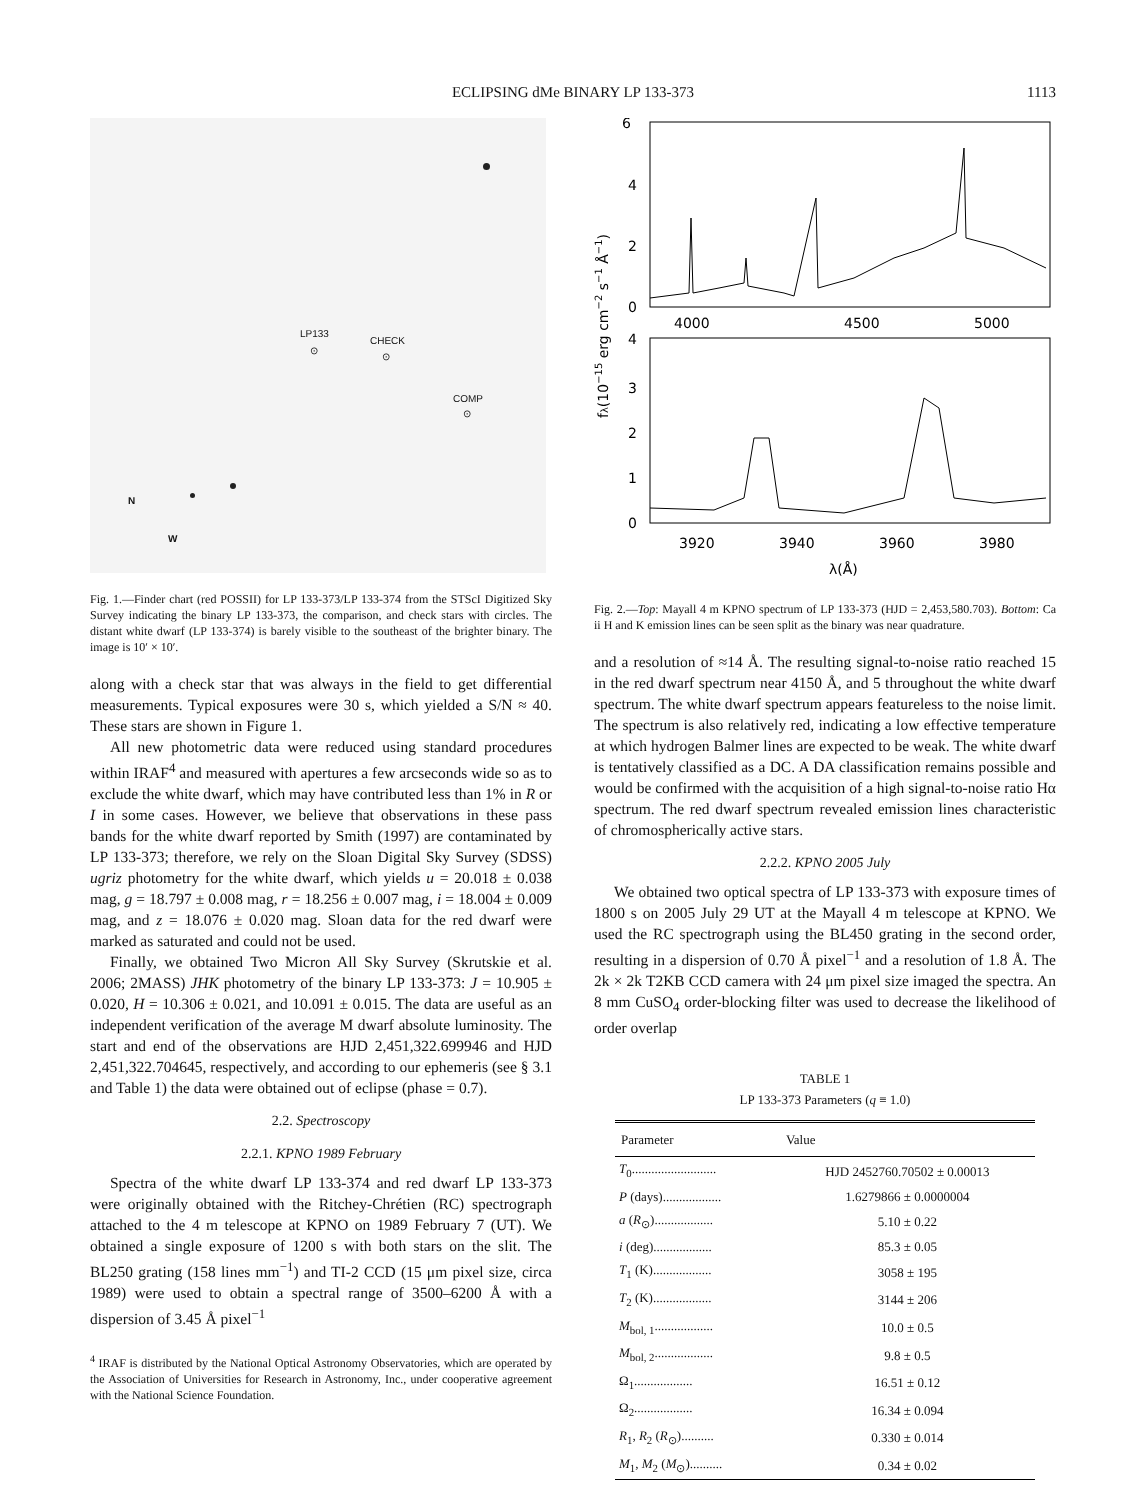ECLIPSING dMe BINARY LP 133-373 1113
LP133
⊙
CHECK
⊙
COMP
⊙
N
W
Fig. 1.—Finder chart (red POSSII) for LP 133-373/LP 133-374 from the STScI Digitized Sky Survey indicating the binary LP 133-373, the comparison, and check stars with circles. The distant white dwarf (LP 133-374) is barely visible to the southeast of the brighter binary. The image is 10′ × 10′.
along with a check star that was always in the field to get differential measurements. Typical exposures were 30 s, which yielded a S/N ≈ 40. These stars are shown in Figure 1.
All new photometric data were reduced using standard procedures within IRAF<sup>4</sup> and measured with apertures a few arcseconds wide so as to exclude the white dwarf, which may have contributed less than 1% in R or I in some cases. However, we believe that observations in these pass bands for the white dwarf reported by Smith (1997) are contaminated by LP 133-373; therefore, we rely on the Sloan Digital Sky Survey (SDSS) ugriz photometry for the white dwarf, which yields u = 20.018 ± 0.038 mag, g = 18.797 ± 0.008 mag, r = 18.256 ± 0.007 mag, i = 18.004 ± 0.009 mag, and z = 18.076 ± 0.020 mag. Sloan data for the red dwarf were marked as saturated and could not be used.
Finally, we obtained Two Micron All Sky Survey (Skrutskie et al. 2006; 2MASS) JHK photometry of the binary LP 133-373: J = 10.905 ± 0.020, H = 10.306 ± 0.021, and 10.091 ± 0.015. The data are useful as an independent verification of the average M dwarf absolute luminosity. The start and end of the observations are HJD 2,451,322.699946 and HJD 2,451,322.704645, respectively, and according to our ephemeris (see § 3.1 and Table 1) the data were obtained out of eclipse (phase = 0.7).
2.2. Spectroscopy
2.2.1. KPNO 1989 February
Spectra of the white dwarf LP 133-374 and red dwarf LP 133-373 were originally obtained with the Ritchey-Chrétien (RC) spectrograph attached to the 4 m telescope at KPNO on 1989 February 7 (UT). We obtained a single exposure of 1200 s with both stars on the slit. The BL250 grating (158 lines mm<sup>−1</sup>) and TI-2 CCD (15 μm pixel size, circa 1989) were used to obtain a spectral range of 3500–6200 Å with a dispersion of 3.45 Å pixel<sup>−1</sup>
<sup>4</sup> IRAF is distributed by the National Optical Astronomy Observatories, which are operated by the Association of Universities for Research in Astronomy, Inc., under cooperative agreement with the National Science Foundation.
6
4
2
0
4
3
2
1
0
4000
4500
5000
3920
3940
3960
3980
λ(Å)
fλ(10−15 erg cm−2 s−1 Å−1)
Fig. 2.—Top: Mayall 4 m KPNO spectrum of LP 133-373 (HJD = 2,453,580.703). Bottom: Ca ii H and K emission lines can be seen split as the binary was near quadrature.
and a resolution of ≈14 Å. The resulting signal-to-noise ratio reached 15 in the red dwarf spectrum near 4150 Å, and 5 throughout the white dwarf spectrum. The white dwarf spectrum appears featureless to the noise limit. The spectrum is also relatively red, indicating a low effective temperature at which hydrogen Balmer lines are expected to be weak. The white dwarf is tentatively classified as a DC. A DA classification remains possible and would be confirmed with the acquisition of a high signal-to-noise ratio Hα spectrum. The red dwarf spectrum revealed emission lines characteristic of chromospherically active stars.
2.2.2. KPNO 2005 July
We obtained two optical spectra of LP 133-373 with exposure times of 1800 s on 2005 July 29 UT at the Mayall 4 m telescope at KPNO. We used the RC spectrograph using the BL450 grating in the second order, resulting in a dispersion of 0.70 Å pixel<sup>−1</sup> and a resolution of 1.8 Å. The 2k × 2k T2KB CCD camera with 24 μm pixel size imaged the spectra. An 8 mm CuSO<sub>4</sub> order-blocking filter was used to decrease the likelihood of order overlap
TABLE 1
LP 133-373 Parameters (q ≡ 1.0)
| Parameter | Value |
| --- | --- |
| T<sub>0</sub>.......................... | HJD 2452760.70502 ± 0.00013 |
| P (days).................. | 1.6279866 ± 0.0000004 |
| a ( R<sub>⊙</sub>).................. | 5.10 ± 0.22 |
| i (deg).................. | 85.3 ± 0.05 |
| T<sub>1</sub> (K).................. | 3058 ± 195 |
| T<sub>2</sub> (K).................. | 3144 ± 206 |
| M<sub>bol, 1</sub>.................. | 10.0 ± 0.5 |
| M<sub>bol, 2</sub>.................. | 9.8 ± 0.5 |
| Ω<sub>1</sub>.................. | 16.51 ± 0.12 |
| Ω<sub>2</sub>.................. | 16.34 ± 0.094 |
| R<sub>1</sub>, R<sub>2</sub> ( R<sub>⊙</sub>).......... | 0.330 ± 0.014 |
| M<sub>1</sub>, M<sub>2</sub> ( M<sub>⊙</sub>).......... | 0.34 ± 0.02 |